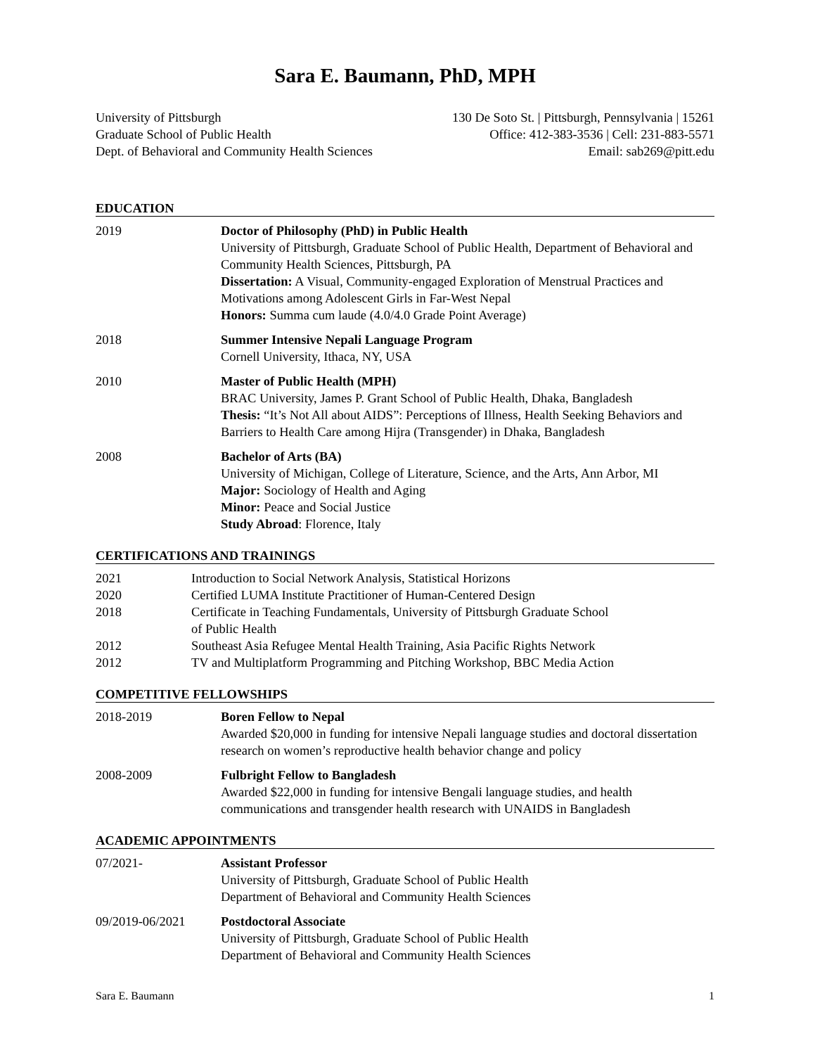Sara E. Baumann, PhD, MPH
University of Pittsburgh
Graduate School of Public Health
Dept. of Behavioral and Community Health Sciences
130 De Soto St. | Pittsburgh, Pennsylvania | 15261
Office: 412-383-3536 | Cell: 231-883-5571
Email: sab269@pitt.edu
EDUCATION
2019 Doctor of Philosophy (PhD) in Public Health
University of Pittsburgh, Graduate School of Public Health, Department of Behavioral and Community Health Sciences, Pittsburgh, PA
Dissertation: A Visual, Community-engaged Exploration of Menstrual Practices and Motivations among Adolescent Girls in Far-West Nepal
Honors: Summa cum laude (4.0/4.0 Grade Point Average)
2018 Summer Intensive Nepali Language Program
Cornell University, Ithaca, NY, USA
2010 Master of Public Health (MPH)
BRAC University, James P. Grant School of Public Health, Dhaka, Bangladesh
Thesis: “It’s Not All about AIDS”: Perceptions of Illness, Health Seeking Behaviors and Barriers to Health Care among Hijra (Transgender) in Dhaka, Bangladesh
2008 Bachelor of Arts (BA)
University of Michigan, College of Literature, Science, and the Arts, Ann Arbor, MI
Major: Sociology of Health and Aging
Minor: Peace and Social Justice
Study Abroad: Florence, Italy
CERTIFICATIONS AND TRAININGS
2021 Introduction to Social Network Analysis, Statistical Horizons
2020 Certified LUMA Institute Practitioner of Human-Centered Design
2018 Certificate in Teaching Fundamentals, University of Pittsburgh Graduate School
of Public Health
2012 Southeast Asia Refugee Mental Health Training, Asia Pacific Rights Network
2012 TV and Multiplatform Programming and Pitching Workshop, BBC Media Action
COMPETITIVE FELLOWSHIPS
2018-2019 Boren Fellow to Nepal
Awarded $20,000 in funding for intensive Nepali language studies and doctoral dissertation research on women’s reproductive health behavior change and policy
2008-2009 Fulbright Fellow to Bangladesh
Awarded $22,000 in funding for intensive Bengali language studies, and health communications and transgender health research with UNAIDS in Bangladesh
ACADEMIC APPOINTMENTS
07/2021- Assistant Professor
University of Pittsburgh, Graduate School of Public Health
Department of Behavioral and Community Health Sciences
09/2019-06/2021 Postdoctoral Associate
University of Pittsburgh, Graduate School of Public Health
Department of Behavioral and Community Health Sciences
Sara E. Baumann 1